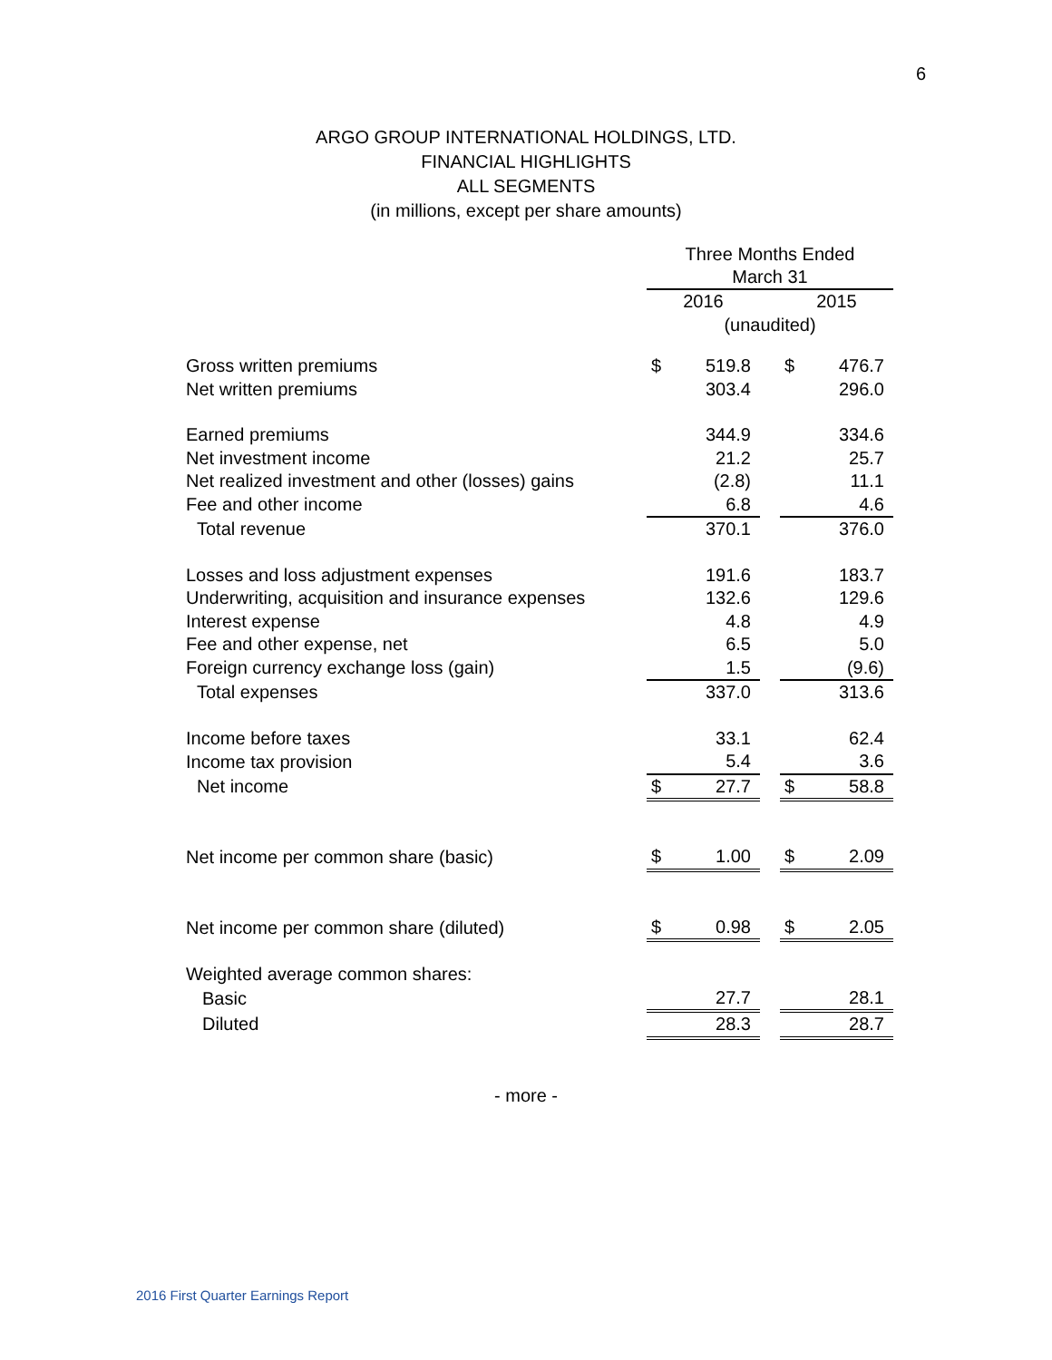6
ARGO GROUP INTERNATIONAL HOLDINGS, LTD.
FINANCIAL HIGHLIGHTS
ALL SEGMENTS
(in millions, except per share amounts)
| | Three Months Ended March 31 | | | | |
| | 2016 | | | 2015 | |
| | (unaudited) | | | | |
| Gross written premiums | $ | 519.8 | | $ | 476.7 |
| Net written premiums | | 303.4 | | | 296.0 |
| Earned premiums | | 344.9 | | | 334.6 |
| Net investment income | | 21.2 | | | 25.7 |
| Net realized investment and other (losses) gains | | (2.8) | | | 11.1 |
| Fee and other income | | 6.8 | | | 4.6 |
| Total revenue | | 370.1 | | | 376.0 |
| Losses and loss adjustment expenses | | 191.6 | | | 183.7 |
| Underwriting, acquisition and insurance expenses | | 132.6 | | | 129.6 |
| Interest expense | | 4.8 | | | 4.9 |
| Fee and other expense, net | | 6.5 | | | 5.0 |
| Foreign currency exchange loss (gain) | | 1.5 | | | (9.6) |
| Total expenses | | 337.0 | | | 313.6 |
| Income before taxes | | 33.1 | | | 62.4 |
| Income tax provision | | 5.4 | | | 3.6 |
| Net income | $ | 27.7 | | $ | 58.8 |
| Net income per common share (basic) | $ | 1.00 | | $ | 2.09 |
| Net income per common share (diluted) | $ | 0.98 | | $ | 2.05 |
| Weighted average common shares: | | | | | |
| Basic | | 27.7 | | | 28.1 |
| Diluted | | 28.3 | | | 28.7 |
- more -
2016 First Quarter Earnings Report